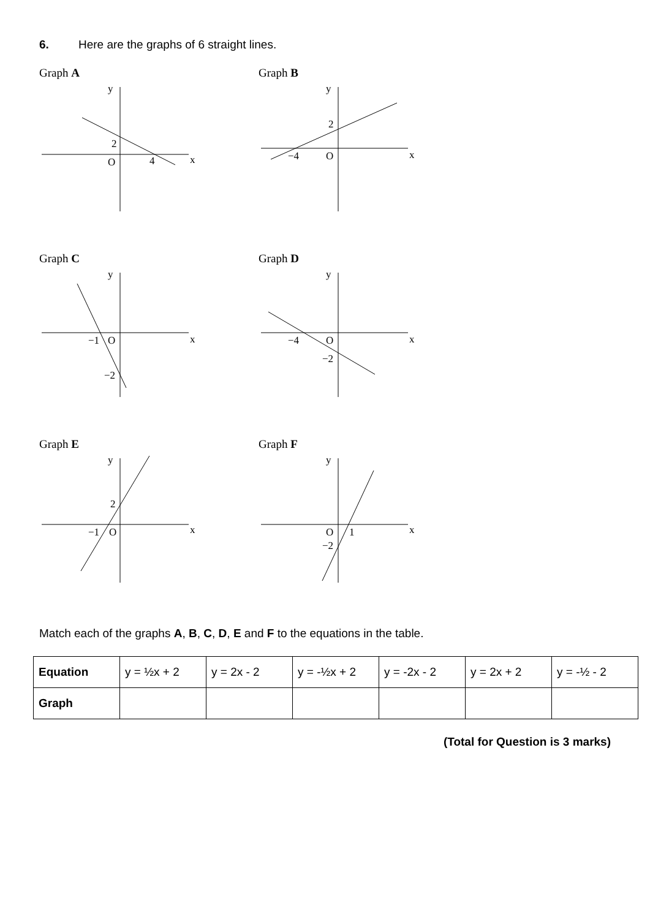6. Here are the graphs of 6 straight lines.
Graph A
y
2
O
4
x
Graph B
y
2
−4
O
x
Graph C
y
−1
O
−2
x
Graph D
y
−4
O
−2
x
Graph E
y
2
−1
O
x
Graph F
y
O
1
−2
x
Match each of the graphs A, B, C, D, E and F to the equations in the table.
| Equation | y = ½x + 2 | y = 2x - 2 | y = -½x + 2 | y = -2x - 2 | y = 2x + 2 | y = -½ - 2 |
| Graph | | | | | | |
(Total for Question is 3 marks)